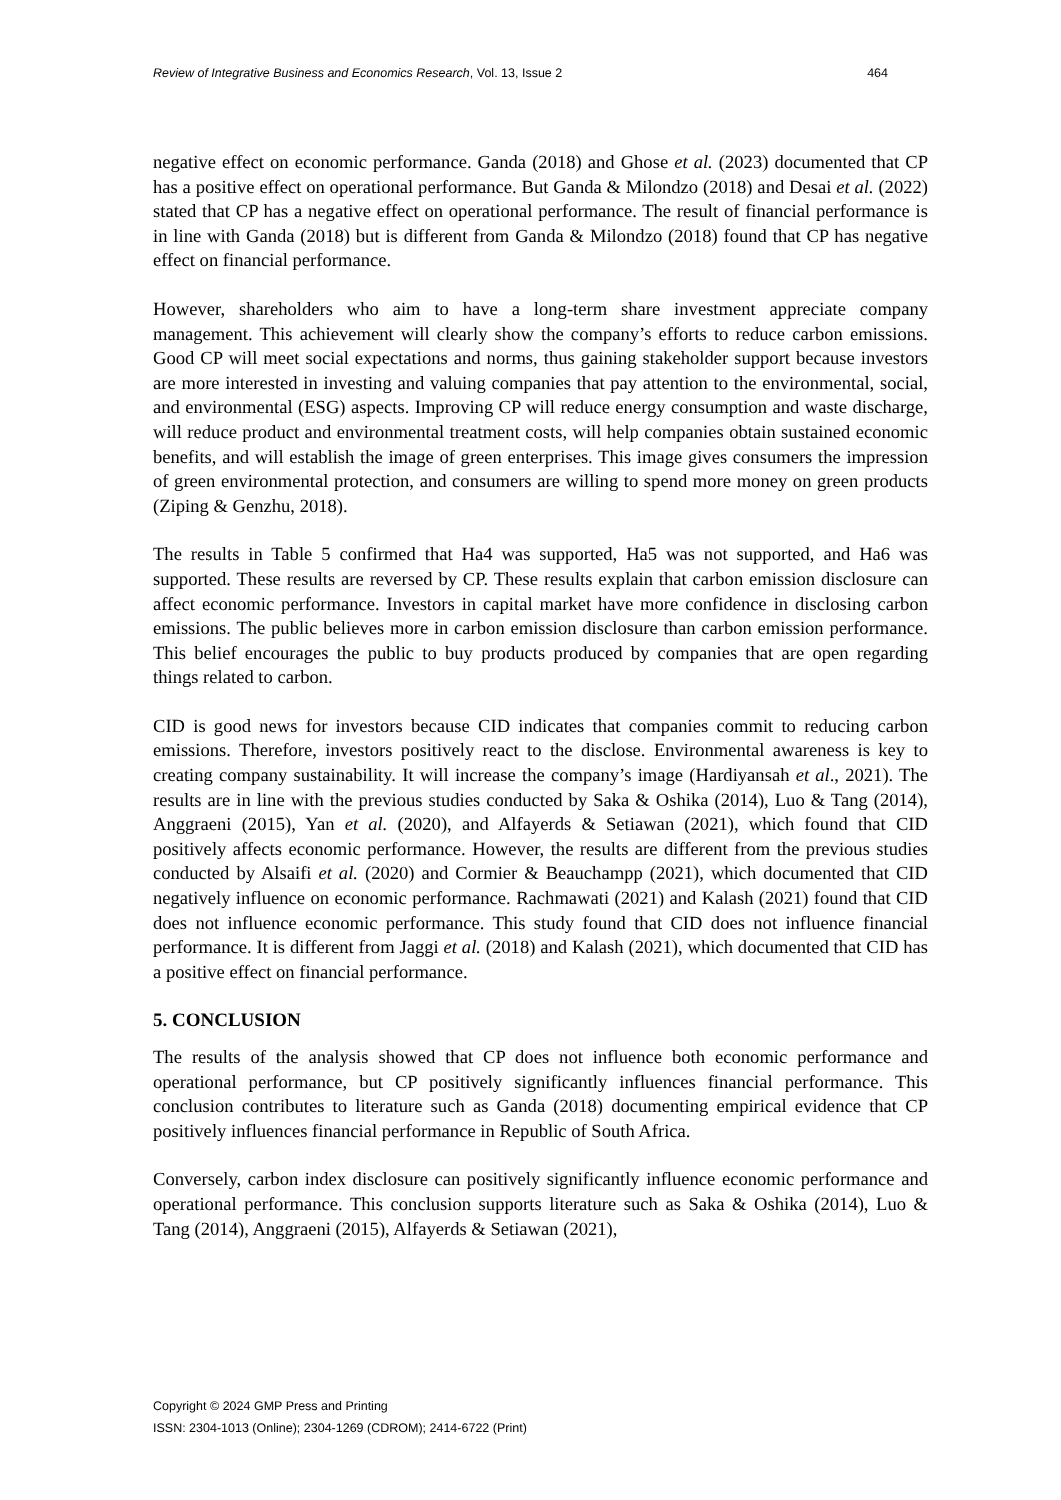Review of Integrative Business and Economics Research, Vol. 13, Issue 2 464
negative effect on economic performance. Ganda (2018) and Ghose et al. (2023) documented that CP has a positive effect on operational performance. But Ganda & Milondzo (2018) and Desai et al. (2022) stated that CP has a negative effect on operational performance. The result of financial performance is in line with Ganda (2018) but is different from Ganda & Milondzo (2018) found that CP has negative effect on financial performance.
However, shareholders who aim to have a long-term share investment appreciate company management. This achievement will clearly show the company’s efforts to reduce carbon emissions. Good CP will meet social expectations and norms, thus gaining stakeholder support because investors are more interested in investing and valuing companies that pay attention to the environmental, social, and environmental (ESG) aspects. Improving CP will reduce energy consumption and waste discharge, will reduce product and environmental treatment costs, will help companies obtain sustained economic benefits, and will establish the image of green enterprises. This image gives consumers the impression of green environmental protection, and consumers are willing to spend more money on green products (Ziping & Genzhu, 2018).
The results in Table 5 confirmed that Ha4 was supported, Ha5 was not supported, and Ha6 was supported. These results are reversed by CP. These results explain that carbon emission disclosure can affect economic performance. Investors in capital market have more confidence in disclosing carbon emissions. The public believes more in carbon emission disclosure than carbon emission performance. This belief encourages the public to buy products produced by companies that are open regarding things related to carbon.
CID is good news for investors because CID indicates that companies commit to reducing carbon emissions. Therefore, investors positively react to the disclose. Environmental awareness is key to creating company sustainability. It will increase the company’s image (Hardiyansah et al., 2021). The results are in line with the previous studies conducted by Saka & Oshika (2014), Luo & Tang (2014), Anggraeni (2015), Yan et al. (2020), and Alfayerds & Setiawan (2021), which found that CID positively affects economic performance. However, the results are different from the previous studies conducted by Alsaifi et al. (2020) and Cormier & Beauchampp (2021), which documented that CID negatively influence on economic performance. Rachmawati (2021) and Kalash (2021) found that CID does not influence economic performance. This study found that CID does not influence financial performance. It is different from Jaggi et al. (2018) and Kalash (2021), which documented that CID has a positive effect on financial performance.
5. CONCLUSION
The results of the analysis showed that CP does not influence both economic performance and operational performance, but CP positively significantly influences financial performance. This conclusion contributes to literature such as Ganda (2018) documenting empirical evidence that CP positively influences financial performance in Republic of South Africa.
Conversely, carbon index disclosure can positively significantly influence economic performance and operational performance. This conclusion supports literature such as Saka & Oshika (2014), Luo & Tang (2014), Anggraeni (2015), Alfayerds & Setiawan (2021),
Copyright © 2024 GMP Press and Printing
ISSN: 2304-1013 (Online); 2304-1269 (CDROM); 2414-6722 (Print)